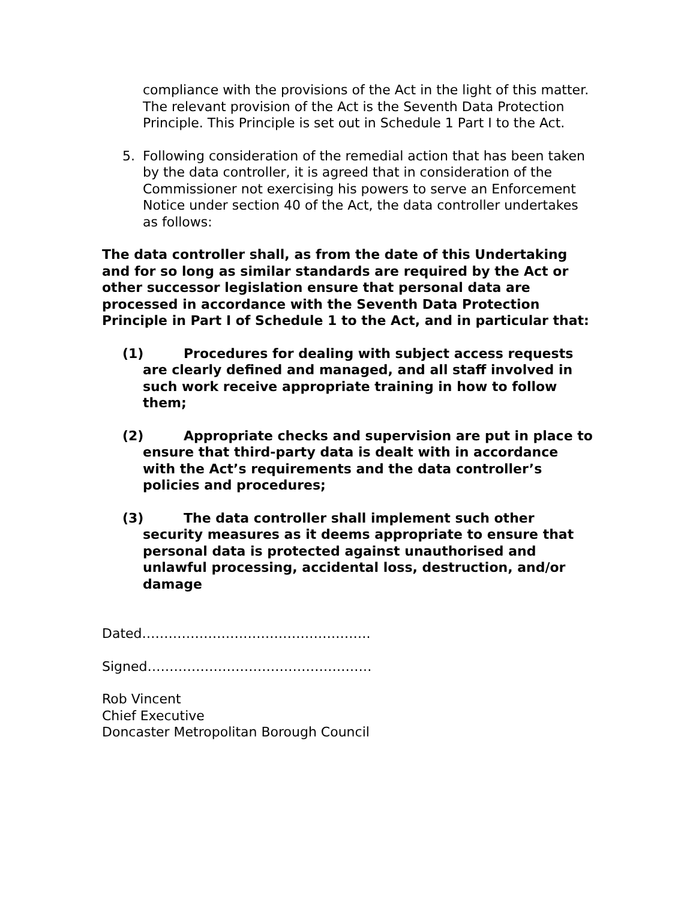compliance with the provisions of the Act in the light of this matter. The relevant provision of the Act is the Seventh Data Protection Principle. This Principle is set out in Schedule 1 Part I to the Act.
5. Following consideration of the remedial action that has been taken by the data controller, it is agreed that in consideration of the Commissioner not exercising his powers to serve an Enforcement Notice under section 40 of the Act, the data controller undertakes as follows:
The data controller shall, as from the date of this Undertaking and for so long as similar standards are required by the Act or other successor legislation ensure that personal data are processed in accordance with the Seventh Data Protection Principle in Part I of Schedule 1 to the Act, and in particular that:
(1) Procedures for dealing with subject access requests are clearly defined and managed, and all staff involved in such work receive appropriate training in how to follow them;
(2) Appropriate checks and supervision are put in place to ensure that third-party data is dealt with in accordance with the Act’s requirements and the data controller’s policies and procedures;
(3) The data controller shall implement such other security measures as it deems appropriate to ensure that personal data is protected against unauthorised and unlawful processing, accidental loss, destruction, and/or damage
Dated…………………………………………….
Signed……………………………………………
Rob Vincent
Chief Executive
Doncaster Metropolitan Borough Council